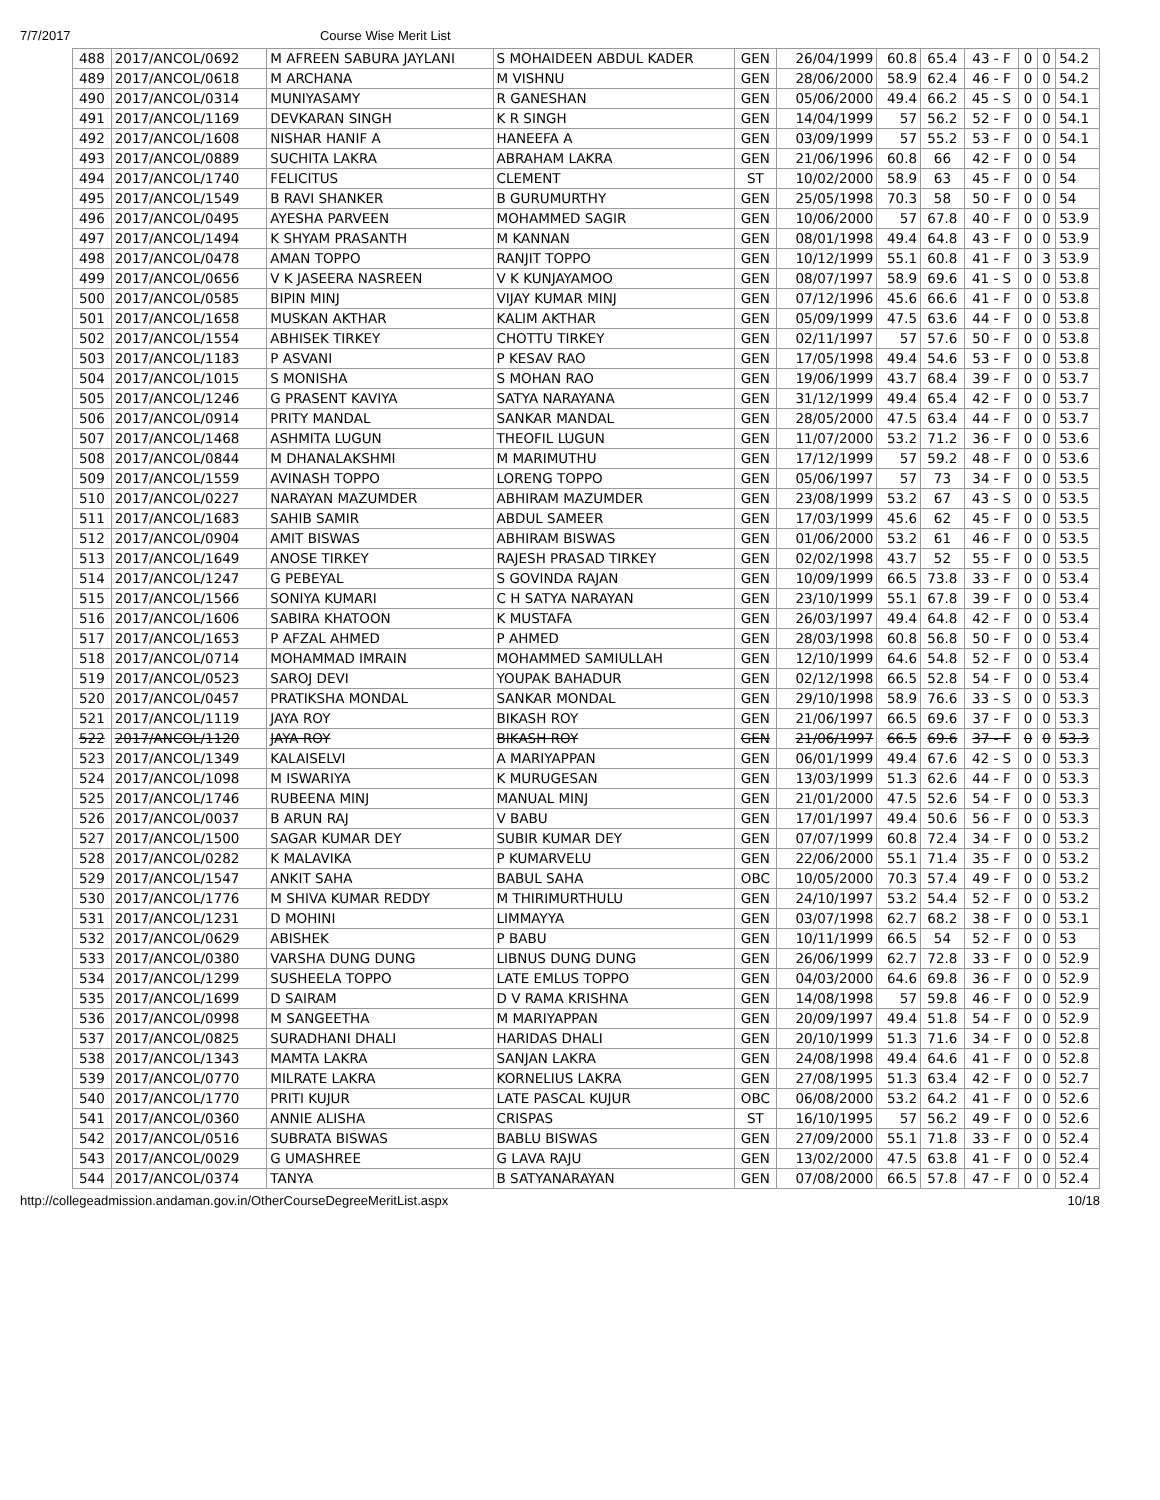7/7/2017 Course Wise Merit List
| 488 | 2017/ANCOL/0692 | M AFREEN SABURA JAYLANI | S MOHAIDEEN ABDUL KADER | GEN | 26/04/1999 | 60.8 | 65.4 | 43 - F | 0 | 0 | 54.2 |
| 489 | 2017/ANCOL/0618 | M ARCHANA | M VISHNU | GEN | 28/06/2000 | 58.9 | 62.4 | 46 - F | 0 | 0 | 54.2 |
| 490 | 2017/ANCOL/0314 | MUNIYASAMY | R GANESHAN | GEN | 05/06/2000 | 49.4 | 66.2 | 45 - S | 0 | 0 | 54.1 |
| 491 | 2017/ANCOL/1169 | DEVKARAN SINGH | K R SINGH | GEN | 14/04/1999 | 57 | 56.2 | 52 - F | 0 | 0 | 54.1 |
| 492 | 2017/ANCOL/1608 | NISHAR HANIF A | HANEEFA A | GEN | 03/09/1999 | 57 | 55.2 | 53 - F | 0 | 0 | 54.1 |
| 493 | 2017/ANCOL/0889 | SUCHITA LAKRA | ABRAHAM LAKRA | GEN | 21/06/1996 | 60.8 | 66 | 42 - F | 0 | 0 | 54 |
| 494 | 2017/ANCOL/1740 | FELICITUS | CLEMENT | ST | 10/02/2000 | 58.9 | 63 | 45 - F | 0 | 0 | 54 |
| 495 | 2017/ANCOL/1549 | B RAVI SHANKER | B GURUMURTHY | GEN | 25/05/1998 | 70.3 | 58 | 50 - F | 0 | 0 | 54 |
| 496 | 2017/ANCOL/0495 | AYESHA PARVEEN | MOHAMMED SAGIR | GEN | 10/06/2000 | 57 | 67.8 | 40 - F | 0 | 0 | 53.9 |
| 497 | 2017/ANCOL/1494 | K SHYAM PRASANTH | M KANNAN | GEN | 08/01/1998 | 49.4 | 64.8 | 43 - F | 0 | 0 | 53.9 |
| 498 | 2017/ANCOL/0478 | AMAN TOPPO | RANJIT TOPPO | GEN | 10/12/1999 | 55.1 | 60.8 | 41 - F | 0 | 3 | 53.9 |
| 499 | 2017/ANCOL/0656 | V K JASEERA NASREEN | V K KUNJAYAMOO | GEN | 08/07/1997 | 58.9 | 69.6 | 41 - S | 0 | 0 | 53.8 |
| 500 | 2017/ANCOL/0585 | BIPIN MINJ | VIJAY KUMAR MINJ | GEN | 07/12/1996 | 45.6 | 66.6 | 41 - F | 0 | 0 | 53.8 |
| 501 | 2017/ANCOL/1658 | MUSKAN AKTHAR | KALIM AKTHAR | GEN | 05/09/1999 | 47.5 | 63.6 | 44 - F | 0 | 0 | 53.8 |
| 502 | 2017/ANCOL/1554 | ABHISEK TIRKEY | CHOTTU TIRKEY | GEN | 02/11/1997 | 57 | 57.6 | 50 - F | 0 | 0 | 53.8 |
| 503 | 2017/ANCOL/1183 | P ASVANI | P KESAV RAO | GEN | 17/05/1998 | 49.4 | 54.6 | 53 - F | 0 | 0 | 53.8 |
| 504 | 2017/ANCOL/1015 | S MONISHA | S MOHAN RAO | GEN | 19/06/1999 | 43.7 | 68.4 | 39 - F | 0 | 0 | 53.7 |
| 505 | 2017/ANCOL/1246 | G PRASENT KAVIYA | SATYA NARAYANA | GEN | 31/12/1999 | 49.4 | 65.4 | 42 - F | 0 | 0 | 53.7 |
| 506 | 2017/ANCOL/0914 | PRITY MANDAL | SANKAR MANDAL | GEN | 28/05/2000 | 47.5 | 63.4 | 44 - F | 0 | 0 | 53.7 |
| 507 | 2017/ANCOL/1468 | ASHMITA LUGUN | THEOFIL LUGUN | GEN | 11/07/2000 | 53.2 | 71.2 | 36 - F | 0 | 0 | 53.6 |
| 508 | 2017/ANCOL/0844 | M DHANALAKSHMI | M MARIMUTHU | GEN | 17/12/1999 | 57 | 59.2 | 48 - F | 0 | 0 | 53.6 |
| 509 | 2017/ANCOL/1559 | AVINASH TOPPO | LORENG TOPPO | GEN | 05/06/1997 | 57 | 73 | 34 - F | 0 | 0 | 53.5 |
| 510 | 2017/ANCOL/0227 | NARAYAN MAZUMDER | ABHIRAM MAZUMDER | GEN | 23/08/1999 | 53.2 | 67 | 43 - S | 0 | 0 | 53.5 |
| 511 | 2017/ANCOL/1683 | SAHIB SAMIR | ABDUL SAMEER | GEN | 17/03/1999 | 45.6 | 62 | 45 - F | 0 | 0 | 53.5 |
| 512 | 2017/ANCOL/0904 | AMIT BISWAS | ABHIRAM BISWAS | GEN | 01/06/2000 | 53.2 | 61 | 46 - F | 0 | 0 | 53.5 |
| 513 | 2017/ANCOL/1649 | ANOSE TIRKEY | RAJESH PRASAD TIRKEY | GEN | 02/02/1998 | 43.7 | 52 | 55 - F | 0 | 0 | 53.5 |
| 514 | 2017/ANCOL/1247 | G PEBEYAL | S GOVINDA RAJAN | GEN | 10/09/1999 | 66.5 | 73.8 | 33 - F | 0 | 0 | 53.4 |
| 515 | 2017/ANCOL/1566 | SONIYA KUMARI | C H SATYA NARAYAN | GEN | 23/10/1999 | 55.1 | 67.8 | 39 - F | 0 | 0 | 53.4 |
| 516 | 2017/ANCOL/1606 | SABIRA KHATOON | K MUSTAFA | GEN | 26/03/1997 | 49.4 | 64.8 | 42 - F | 0 | 0 | 53.4 |
| 517 | 2017/ANCOL/1653 | P AFZAL AHMED | P AHMED | GEN | 28/03/1998 | 60.8 | 56.8 | 50 - F | 0 | 0 | 53.4 |
| 518 | 2017/ANCOL/0714 | MOHAMMAD IMRAIN | MOHAMMED SAMIULLAH | GEN | 12/10/1999 | 64.6 | 54.8 | 52 - F | 0 | 0 | 53.4 |
| 519 | 2017/ANCOL/0523 | SAROJ DEVI | YOUPAK BAHADUR | GEN | 02/12/1998 | 66.5 | 52.8 | 54 - F | 0 | 0 | 53.4 |
| 520 | 2017/ANCOL/0457 | PRATIKSHA MONDAL | SANKAR MONDAL | GEN | 29/10/1998 | 58.9 | 76.6 | 33 - S | 0 | 0 | 53.3 |
| 521 | 2017/ANCOL/1119 | JAYA ROY | BIKASH ROY | GEN | 21/06/1997 | 66.5 | 69.6 | 37 - F | 0 | 0 | 53.3 |
| 522 | 2017/ANCOL/1120 | JAYA ROY | BIKASH ROY | GEN | 21/06/1997 | 66.5 | 69.6 | 37 - F | 0 | 0 | 53.3 |
| 523 | 2017/ANCOL/1349 | KALAISELVI | A MARIYAPPAN | GEN | 06/01/1999 | 49.4 | 67.6 | 42 - S | 0 | 0 | 53.3 |
| 524 | 2017/ANCOL/1098 | M ISWARIYA | K MURUGESAN | GEN | 13/03/1999 | 51.3 | 62.6 | 44 - F | 0 | 0 | 53.3 |
| 525 | 2017/ANCOL/1746 | RUBEENA MINJ | MANUAL MINJ | GEN | 21/01/2000 | 47.5 | 52.6 | 54 - F | 0 | 0 | 53.3 |
| 526 | 2017/ANCOL/0037 | B ARUN RAJ | V BABU | GEN | 17/01/1997 | 49.4 | 50.6 | 56 - F | 0 | 0 | 53.3 |
| 527 | 2017/ANCOL/1500 | SAGAR KUMAR DEY | SUBIR KUMAR DEY | GEN | 07/07/1999 | 60.8 | 72.4 | 34 - F | 0 | 0 | 53.2 |
| 528 | 2017/ANCOL/0282 | K MALAVIKA | P KUMARVELU | GEN | 22/06/2000 | 55.1 | 71.4 | 35 - F | 0 | 0 | 53.2 |
| 529 | 2017/ANCOL/1547 | ANKIT SAHA | BABUL SAHA | OBC | 10/05/2000 | 70.3 | 57.4 | 49 - F | 0 | 0 | 53.2 |
| 530 | 2017/ANCOL/1776 | M SHIVA KUMAR REDDY | M THIRIMURTHULU | GEN | 24/10/1997 | 53.2 | 54.4 | 52 - F | 0 | 0 | 53.2 |
| 531 | 2017/ANCOL/1231 | D MOHINI | LIMMAYYA | GEN | 03/07/1998 | 62.7 | 68.2 | 38 - F | 0 | 0 | 53.1 |
| 532 | 2017/ANCOL/0629 | ABISHEK | P BABU | GEN | 10/11/1999 | 66.5 | 54 | 52 - F | 0 | 0 | 53 |
| 533 | 2017/ANCOL/0380 | VARSHA DUNG DUNG | LIBNUS DUNG DUNG | GEN | 26/06/1999 | 62.7 | 72.8 | 33 - F | 0 | 0 | 52.9 |
| 534 | 2017/ANCOL/1299 | SUSHEELA TOPPO | LATE EMLUS TOPPO | GEN | 04/03/2000 | 64.6 | 69.8 | 36 - F | 0 | 0 | 52.9 |
| 535 | 2017/ANCOL/1699 | D SAIRAM | D V RAMA KRISHNA | GEN | 14/08/1998 | 57 | 59.8 | 46 - F | 0 | 0 | 52.9 |
| 536 | 2017/ANCOL/0998 | M SANGEETHA | M MARIYAPPAN | GEN | 20/09/1997 | 49.4 | 51.8 | 54 - F | 0 | 0 | 52.9 |
| 537 | 2017/ANCOL/0825 | SURADHANI DHALI | HARIDAS DHALI | GEN | 20/10/1999 | 51.3 | 71.6 | 34 - F | 0 | 0 | 52.8 |
| 538 | 2017/ANCOL/1343 | MAMTA LAKRA | SANJAN LAKRA | GEN | 24/08/1998 | 49.4 | 64.6 | 41 - F | 0 | 0 | 52.8 |
| 539 | 2017/ANCOL/0770 | MILRATE LAKRA | KORNELIUS LAKRA | GEN | 27/08/1995 | 51.3 | 63.4 | 42 - F | 0 | 0 | 52.7 |
| 540 | 2017/ANCOL/1770 | PRITI KUJUR | LATE PASCAL KUJUR | OBC | 06/08/2000 | 53.2 | 64.2 | 41 - F | 0 | 0 | 52.6 |
| 541 | 2017/ANCOL/0360 | ANNIE ALISHA | CRISPAS | ST | 16/10/1995 | 57 | 56.2 | 49 - F | 0 | 0 | 52.6 |
| 542 | 2017/ANCOL/0516 | SUBRATA BISWAS | BABLU BISWAS | GEN | 27/09/2000 | 55.1 | 71.8 | 33 - F | 0 | 0 | 52.4 |
| 543 | 2017/ANCOL/0029 | G UMASHREE | G LAVA RAJU | GEN | 13/02/2000 | 47.5 | 63.8 | 41 - F | 0 | 0 | 52.4 |
| 544 | 2017/ANCOL/0374 | TANYA | B SATYANARAYAN | GEN | 07/08/2000 | 66.5 | 57.8 | 47 - F | 0 | 0 | 52.4 |
http://collegeadmission.andaman.gov.in/OtherCourseDegreeMeritList.aspx 10/18